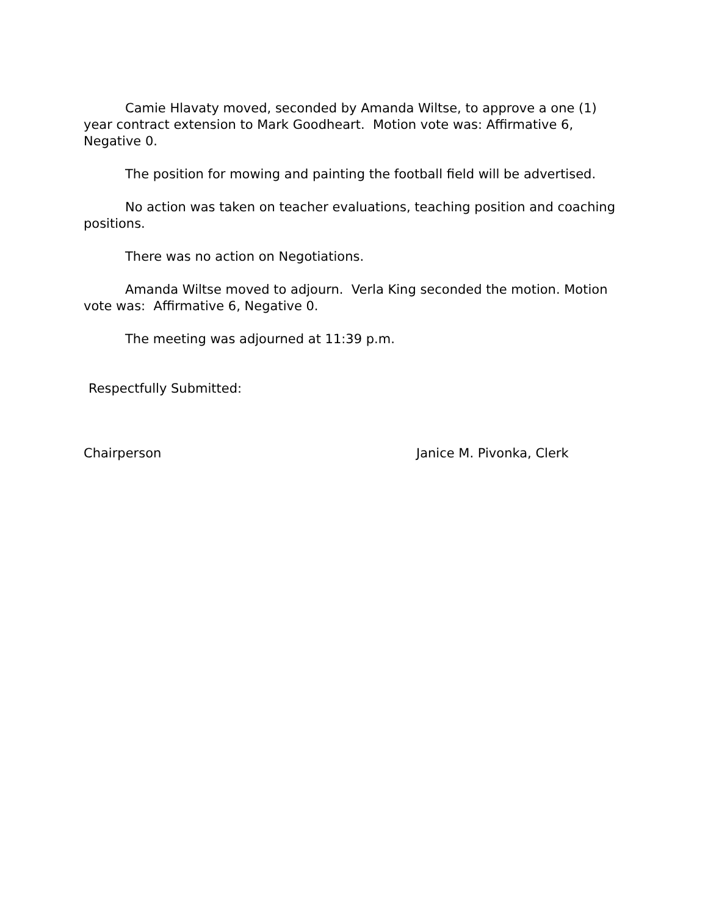Camie Hlavaty moved, seconded by Amanda Wiltse, to approve a one (1) year contract extension to Mark Goodheart. Motion vote was: Affirmative 6, Negative 0.
The position for mowing and painting the football field will be advertised.
No action was taken on teacher evaluations, teaching position and coaching positions.
There was no action on Negotiations.
Amanda Wiltse moved to adjourn. Verla King seconded the motion. Motion vote was: Affirmative 6, Negative 0.
The meeting was adjourned at 11:39 p.m.
Respectfully Submitted:
Chairperson Janice M. Pivonka, Clerk